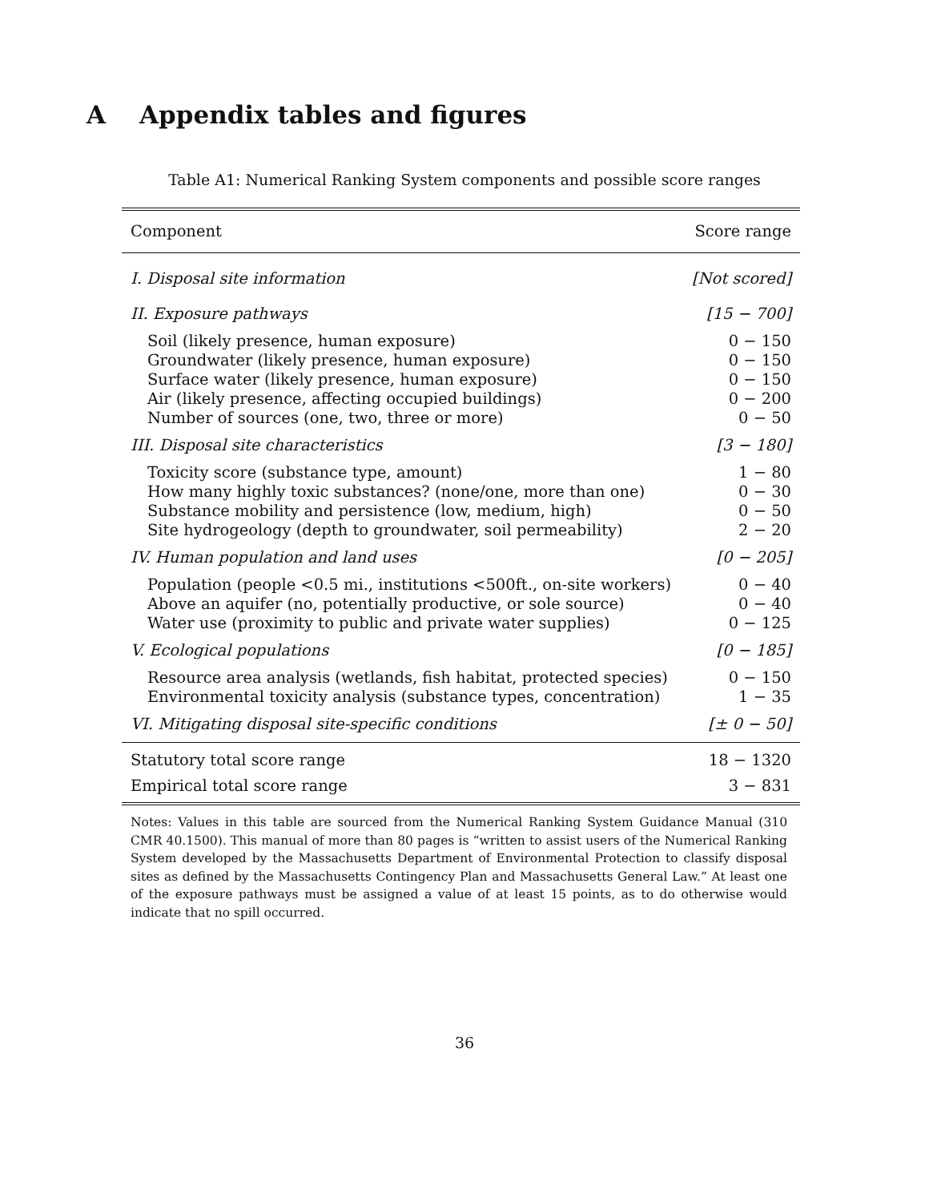A Appendix tables and figures
Table A1: Numerical Ranking System components and possible score ranges
| Component | Score range |
| --- | --- |
| I. Disposal site information | [Not scored] |
| II. Exposure pathways | [15 − 700] |
| Soil (likely presence, human exposure) | 0 − 150 |
| Groundwater (likely presence, human exposure) | 0 − 150 |
| Surface water (likely presence, human exposure) | 0 − 150 |
| Air (likely presence, affecting occupied buildings) | 0 − 200 |
| Number of sources (one, two, three or more) | 0 − 50 |
| III. Disposal site characteristics | [3 − 180] |
| Toxicity score (substance type, amount) | 1 − 80 |
| How many highly toxic substances? (none/one, more than one) | 0 − 30 |
| Substance mobility and persistence (low, medium, high) | 0 − 50 |
| Site hydrogeology (depth to groundwater, soil permeability) | 2 − 20 |
| IV. Human population and land uses | [0 − 205] |
| Population (people <0.5 mi., institutions <500ft., on-site workers) | 0 − 40 |
| Above an aquifer (no, potentially productive, or sole source) | 0 − 40 |
| Water use (proximity to public and private water supplies) | 0 − 125 |
| V. Ecological populations | [0 − 185] |
| Resource area analysis (wetlands, fish habitat, protected species) | 0 − 150 |
| Environmental toxicity analysis (substance types, concentration) | 1 − 35 |
| VI. Mitigating disposal site-specific conditions | [± 0 − 50] |
| Statutory total score range | 18 − 1320 |
| Empirical total score range | 3 − 831 |
Notes: Values in this table are sourced from the Numerical Ranking System Guidance Manual (310 CMR 40.1500). This manual of more than 80 pages is “written to assist users of the Numerical Ranking System developed by the Massachusetts Department of Environmental Protection to classify disposal sites as defined by the Massachusetts Contingency Plan and Massachusetts General Law.” At least one of the exposure pathways must be assigned a value of at least 15 points, as to do otherwise would indicate that no spill occurred.
36